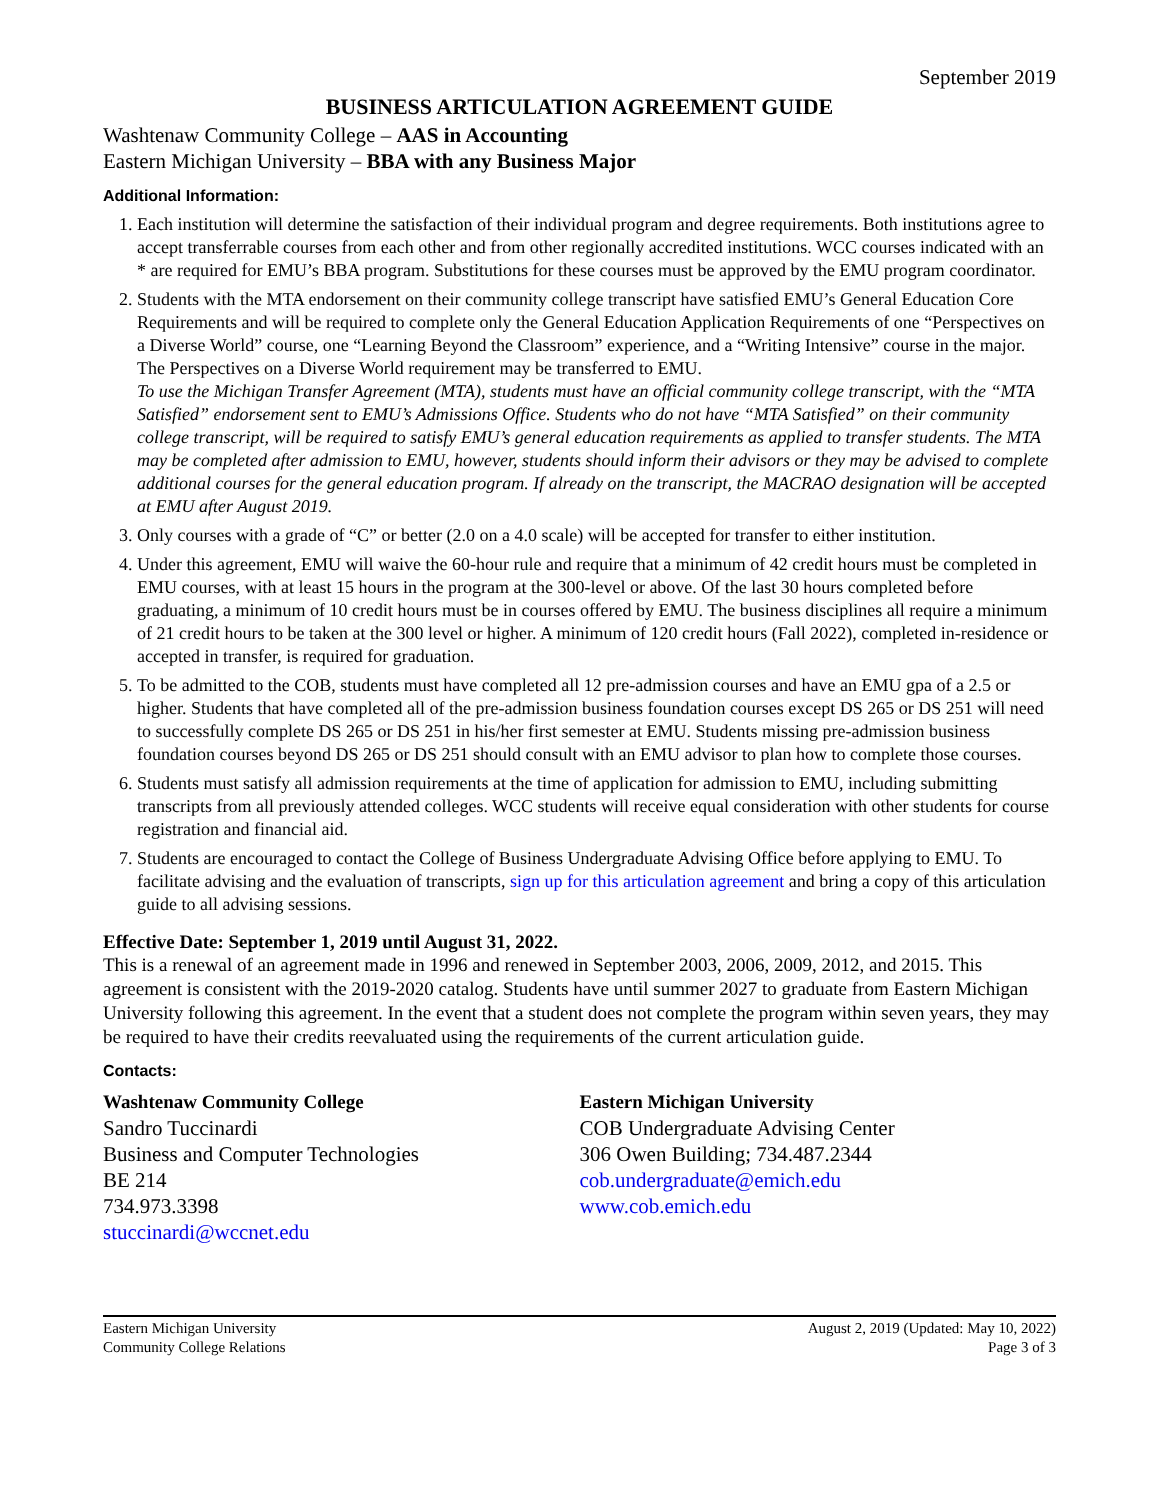September 2019
BUSINESS ARTICULATION AGREEMENT GUIDE
Washtenaw Community College – AAS in Accounting
Eastern Michigan University – BBA with any Business Major
Additional Information:
1. Each institution will determine the satisfaction of their individual program and degree requirements. Both institutions agree to accept transferrable courses from each other and from other regionally accredited institutions. WCC courses indicated with an * are required for EMU’s BBA program. Substitutions for these courses must be approved by the EMU program coordinator.
2. Students with the MTA endorsement on their community college transcript have satisfied EMU’s General Education Core Requirements and will be required to complete only the General Education Application Requirements of one “Perspectives on a Diverse World” course, one “Learning Beyond the Classroom” experience, and a “Writing Intensive” course in the major. The Perspectives on a Diverse World requirement may be transferred to EMU.
To use the Michigan Transfer Agreement (MTA), students must have an official community college transcript, with the “MTA Satisfied” endorsement sent to EMU’s Admissions Office. Students who do not have “MTA Satisfied” on their community college transcript, will be required to satisfy EMU’s general education requirements as applied to transfer students. The MTA may be completed after admission to EMU, however, students should inform their advisors or they may be advised to complete additional courses for the general education program. If already on the transcript, the MACRAO designation will be accepted at EMU after August 2019.
3. Only courses with a grade of “C” or better (2.0 on a 4.0 scale) will be accepted for transfer to either institution.
4. Under this agreement, EMU will waive the 60-hour rule and require that a minimum of 42 credit hours must be completed in EMU courses, with at least 15 hours in the program at the 300-level or above. Of the last 30 hours completed before graduating, a minimum of 10 credit hours must be in courses offered by EMU. The business disciplines all require a minimum of 21 credit hours to be taken at the 300 level or higher. A minimum of 120 credit hours (Fall 2022), completed in-residence or accepted in transfer, is required for graduation.
5. To be admitted to the COB, students must have completed all 12 pre-admission courses and have an EMU gpa of a 2.5 or higher. Students that have completed all of the pre-admission business foundation courses except DS 265 or DS 251 will need to successfully complete DS 265 or DS 251 in his/her first semester at EMU. Students missing pre-admission business foundation courses beyond DS 265 or DS 251 should consult with an EMU advisor to plan how to complete those courses.
6. Students must satisfy all admission requirements at the time of application for admission to EMU, including submitting transcripts from all previously attended colleges. WCC students will receive equal consideration with other students for course registration and financial aid.
7. Students are encouraged to contact the College of Business Undergraduate Advising Office before applying to EMU. To facilitate advising and the evaluation of transcripts, sign up for this articulation agreement and bring a copy of this articulation guide to all advising sessions.
Effective Date: September 1, 2019 until August 31, 2022.
This is a renewal of an agreement made in 1996 and renewed in September 2003, 2006, 2009, 2012, and 2015. This agreement is consistent with the 2019-2020 catalog. Students have until summer 2027 to graduate from Eastern Michigan University following this agreement. In the event that a student does not complete the program within seven years, they may be required to have their credits reevaluated using the requirements of the current articulation guide.
Contacts:
Washtenaw Community College
Sandro Tuccinardi
Business and Computer Technologies
BE 214
734.973.3398
stuccinardi@wccnet.edu
Eastern Michigan University
COB Undergraduate Advising Center
306 Owen Building; 734.487.2344
cob.undergraduate@emich.edu
www.cob.emich.edu
Eastern Michigan University
Community College Relations
August 2, 2019 (Updated: May 10, 2022)
Page 3 of 3